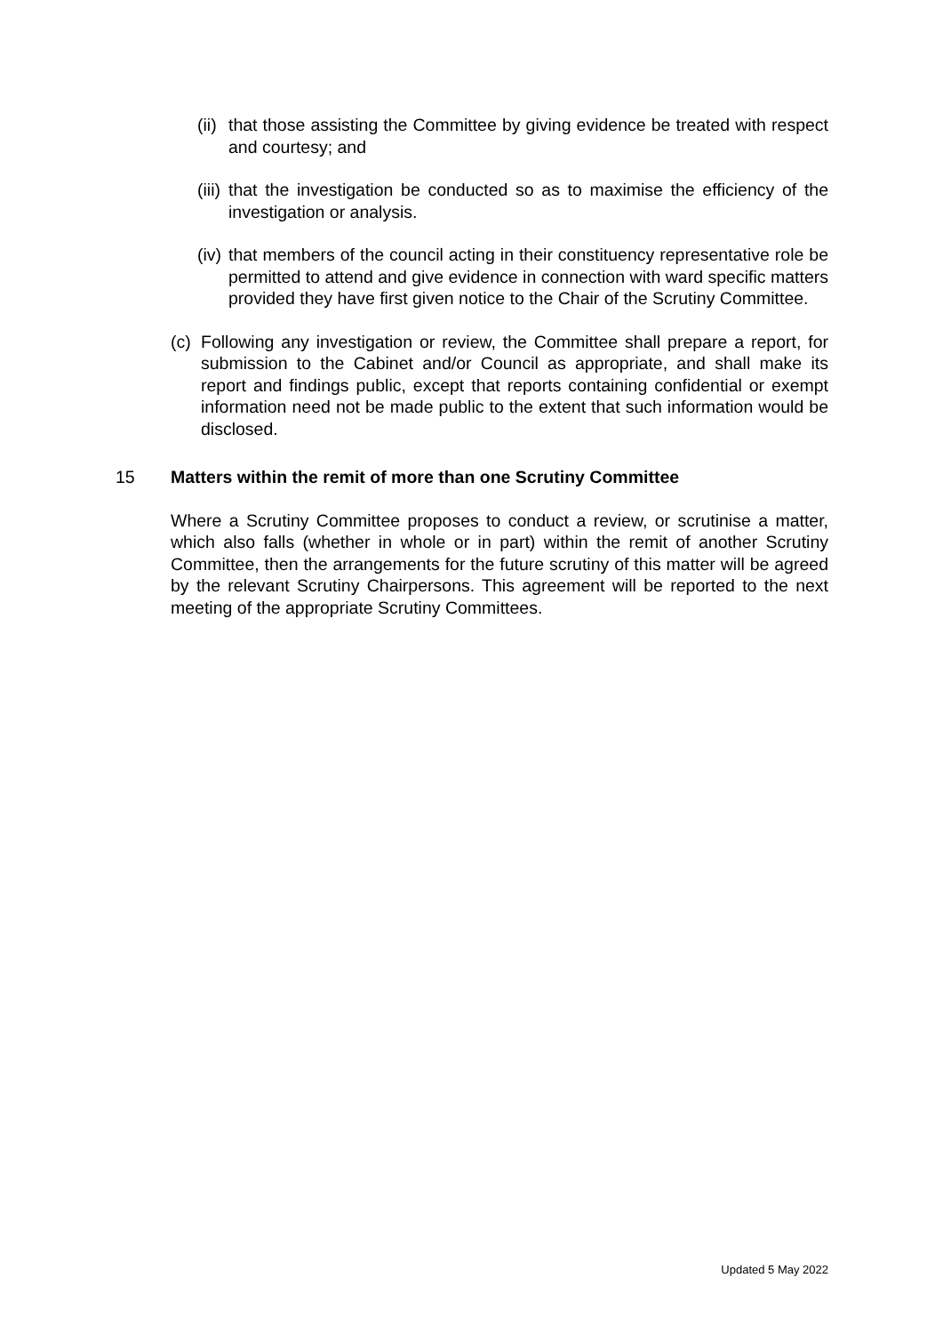(ii) that those assisting the Committee by giving evidence be treated with respect and courtesy; and
(iii) that the investigation be conducted so as to maximise the efficiency of the investigation or analysis.
(iv) that members of the council acting in their constituency representative role be permitted to attend and give evidence in connection with ward specific matters provided they have first given notice to the Chair of the Scrutiny Committee.
(c) Following any investigation or review, the Committee shall prepare a report, for submission to the Cabinet and/or Council as appropriate, and shall make its report and findings public, except that reports containing confidential or exempt information need not be made public to the extent that such information would be disclosed.
15 Matters within the remit of more than one Scrutiny Committee
Where a Scrutiny Committee proposes to conduct a review, or scrutinise a matter, which also falls (whether in whole or in part) within the remit of another Scrutiny Committee, then the arrangements for the future scrutiny of this matter will be agreed by the relevant Scrutiny Chairpersons. This agreement will be reported to the next meeting of the appropriate Scrutiny Committees.
Updated 5 May 2022